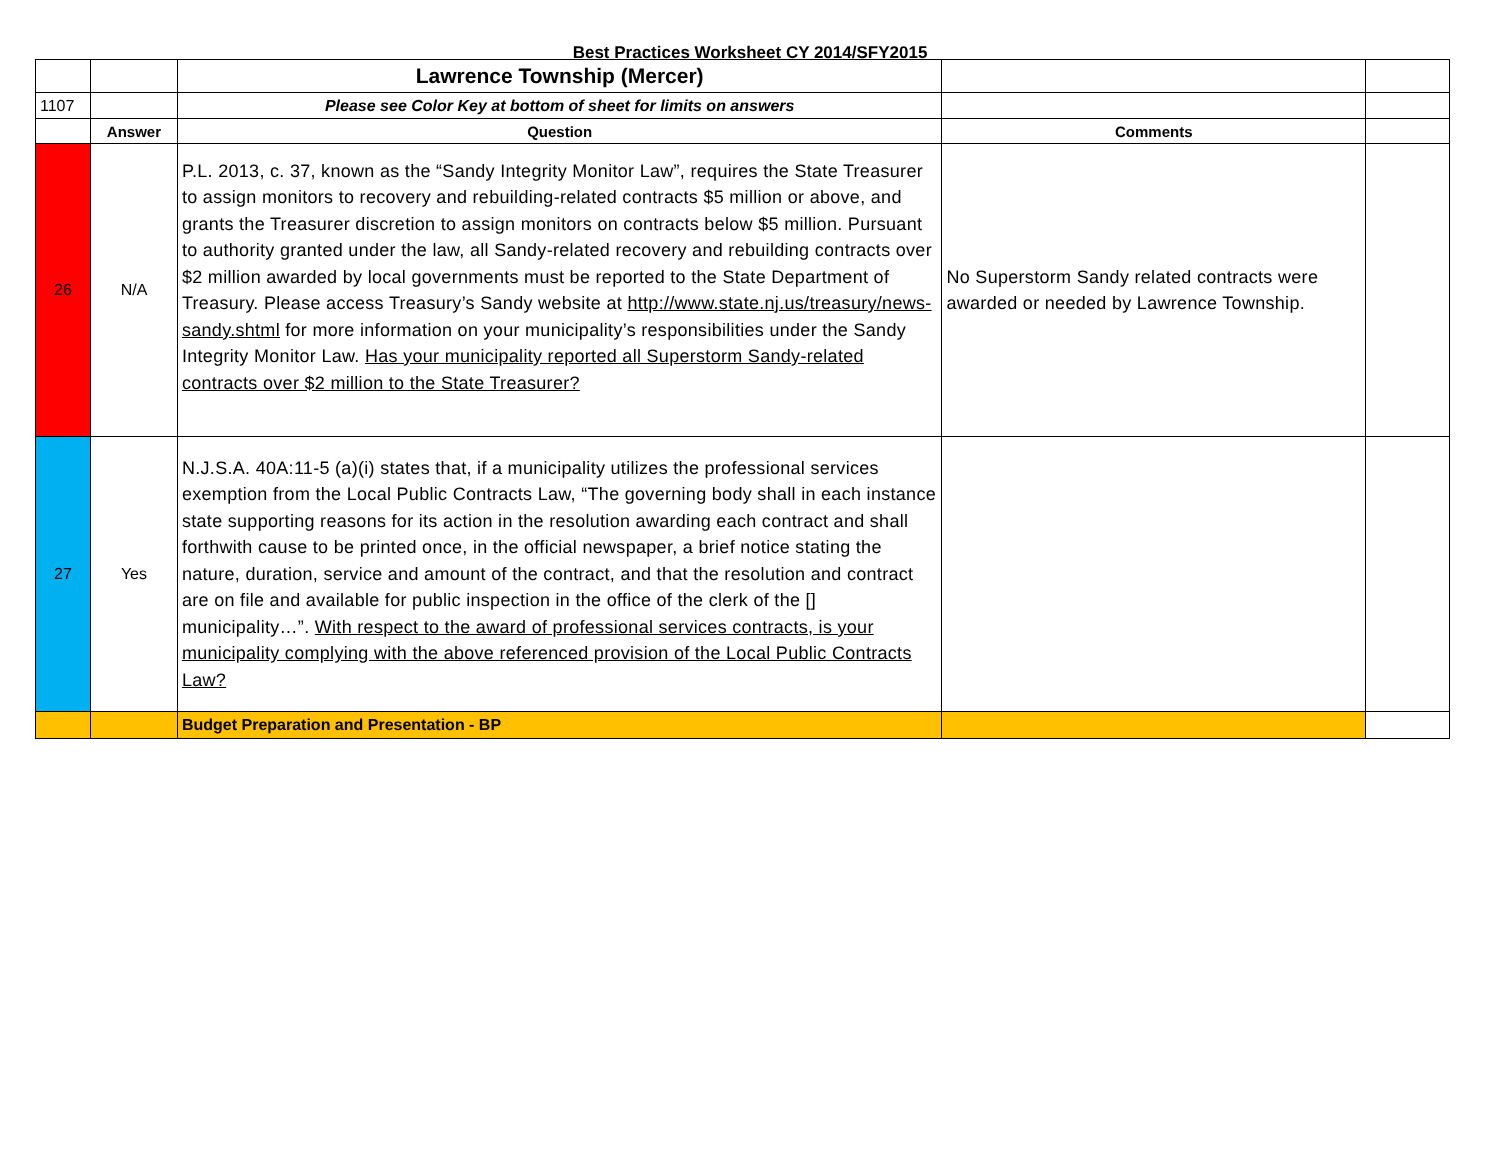Best Practices Worksheet CY 2014/SFY2015
| | | Lawrence Township (Mercer) | | |
| 1107 | | Please see Color Key at bottom of sheet for limits on answers | | |
| | Answer | Question | Comments | |
| 26 | N/A | P.L. 2013, c. 37, known as the “Sandy Integrity Monitor Law”, requires the State Treasurer to assign monitors to recovery and rebuilding-related contracts $5 million or above, and grants the Treasurer discretion to assign monitors on contracts below $5 million. Pursuant to authority granted under the law, all Sandy-related recovery and rebuilding contracts over $2 million awarded by local governments must be reported to the State Department of Treasury. Please access Treasury’s Sandy website at http://www.state.nj.us/treasury/news-sandy.shtml for more information on your municipality’s responsibilities under the Sandy Integrity Monitor Law. Has your municipality reported all Superstorm Sandy-related contracts over $2 million to the State Treasurer? | No Superstorm Sandy related contracts were awarded or needed by Lawrence Township. | |
| 27 | Yes | N.J.S.A. 40A:11-5 (a)(i) states that, if a municipality utilizes the professional services exemption from the Local Public Contracts Law, “The governing body shall in each instance state supporting reasons for its action in the resolution awarding each contract and shall forthwith cause to be printed once, in the official newspaper, a brief notice stating the nature, duration, service and amount of the contract, and that the resolution and contract are on file and available for public inspection in the office of the clerk of the [] municipality…”. With respect to the award of professional services contracts, is your municipality complying with the above referenced provision of the Local Public Contracts Law? | | |
| | | Budget Preparation and Presentation - BP | | |